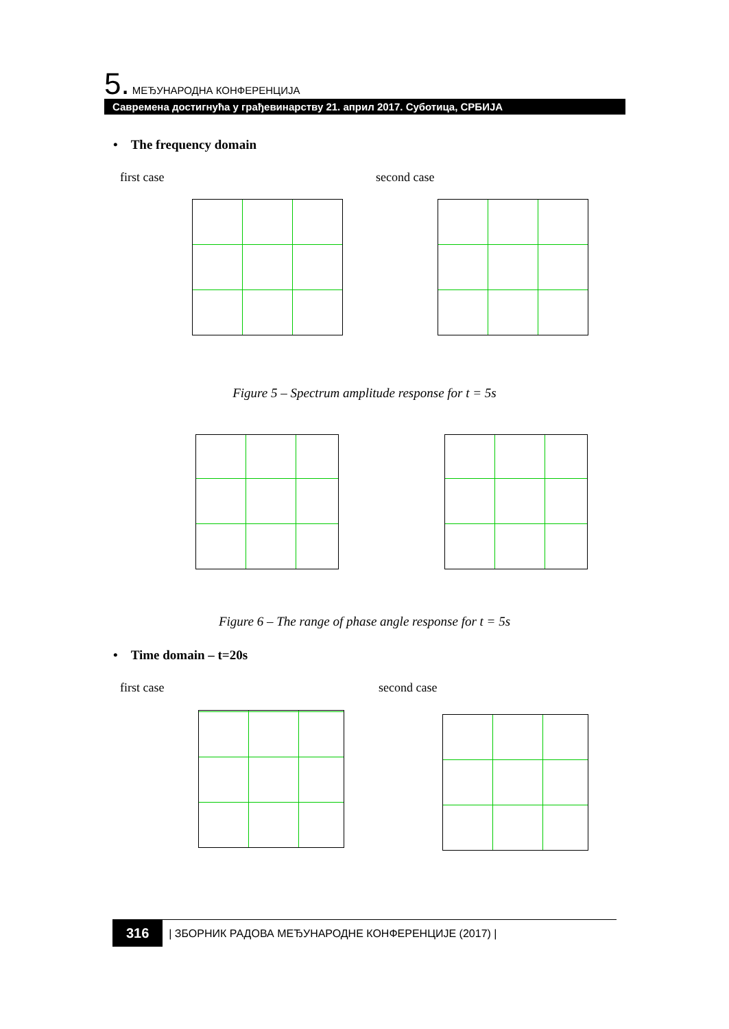5. МЕЂУНАРОДНА КОНФЕРЕНЦИЈА
Савремена достигнућа у грађевинарству 21. април 2017. Суботица, СРБИЈА
• The frequency domain
first case second case
Figure 5 – Spectrum amplitude response for t = 5s
Figure 6 – The range of phase angle response for t = 5s
• Time domain – t=20s
first case second case
316 | ЗБОРНИК РАДОВА МЕЂУНАРОДНЕ КОНФЕРЕНЦИЈЕ (2017) |